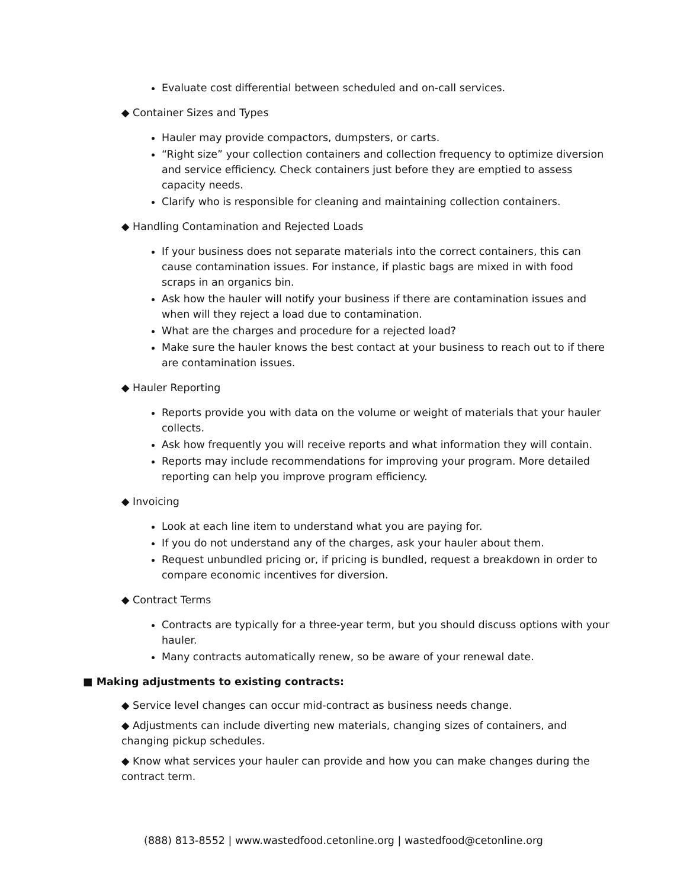Evaluate cost differential between scheduled and on-call services.
◆ Container Sizes and Types
Hauler may provide compactors, dumpsters, or carts.
“Right size” your collection containers and collection frequency to optimize diversion and service efficiency. Check containers just before they are emptied to assess capacity needs.
Clarify who is responsible for cleaning and maintaining collection containers.
◆ Handling Contamination and Rejected Loads
If your business does not separate materials into the correct containers, this can cause contamination issues. For instance, if plastic bags are mixed in with food scraps in an organics bin.
Ask how the hauler will notify your business if there are contamination issues and when will they reject a load due to contamination.
What are the charges and procedure for a rejected load?
Make sure the hauler knows the best contact at your business to reach out to if there are contamination issues.
◆ Hauler Reporting
Reports provide you with data on the volume or weight of materials that your hauler collects.
Ask how frequently you will receive reports and what information they will contain.
Reports may include recommendations for improving your program. More detailed reporting can help you improve program efficiency.
◆ Invoicing
Look at each line item to understand what you are paying for.
If you do not understand any of the charges, ask your hauler about them.
Request unbundled pricing or, if pricing is bundled, request a breakdown in order to compare economic incentives for diversion.
◆ Contract Terms
Contracts are typically for a three-year term, but you should discuss options with your hauler.
Many contracts automatically renew, so be aware of your renewal date.
■ Making adjustments to existing contracts:
◆ Service level changes can occur mid-contract as business needs change.
◆ Adjustments can include diverting new materials, changing sizes of containers, and changing pickup schedules.
◆ Know what services your hauler can provide and how you can make changes during the contract term.
(888) 813-8552 | www.wastedfood.cetonline.org | wastedfood@cetonline.org